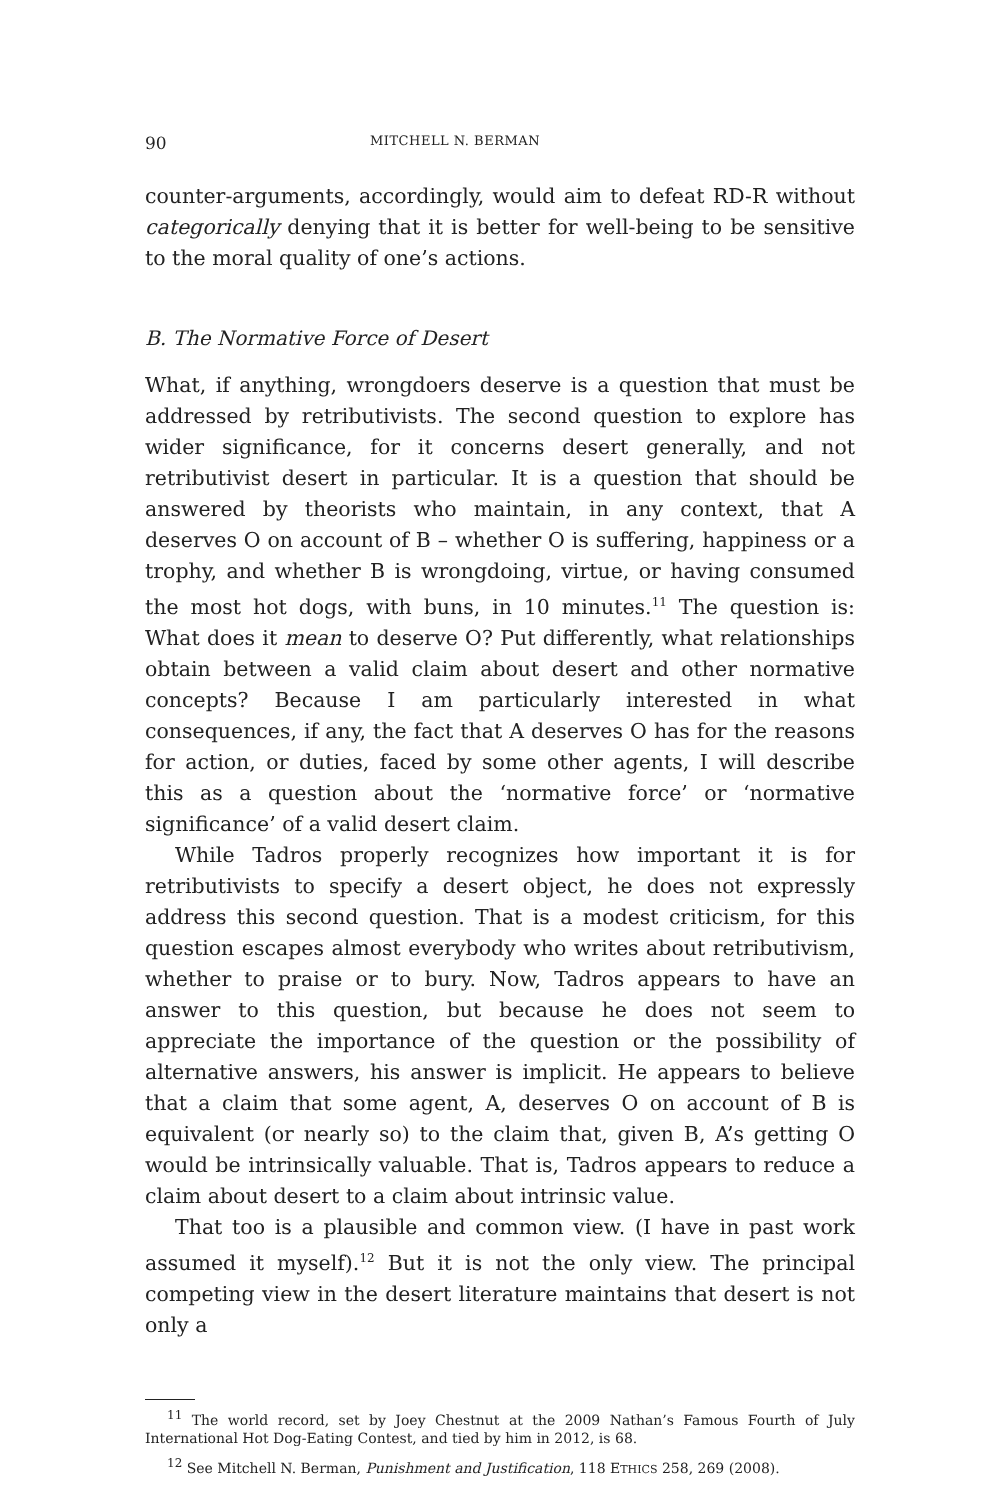90 MITCHELL N. BERMAN
counter-arguments, accordingly, would aim to defeat RD-R without categorically denying that it is better for well-being to be sensitive to the moral quality of one’s actions.
B. The Normative Force of Desert
What, if anything, wrongdoers deserve is a question that must be addressed by retributivists. The second question to explore has wider significance, for it concerns desert generally, and not retributivist desert in particular. It is a question that should be answered by theorists who maintain, in any context, that A deserves O on account of B – whether O is suffering, happiness or a trophy, and whether B is wrongdoing, virtue, or having consumed the most hot dogs, with buns, in 10 minutes.<sup>11</sup> The question is: What does it mean to deserve O? Put differently, what relationships obtain between a valid claim about desert and other normative concepts? Because I am particularly interested in what consequences, if any, the fact that A deserves O has for the reasons for action, or duties, faced by some other agents, I will describe this as a question about the ‘normative force’ or ‘normative significance’ of a valid desert claim.
While Tadros properly recognizes how important it is for retributivists to specify a desert object, he does not expressly address this second question. That is a modest criticism, for this question escapes almost everybody who writes about retributivism, whether to praise or to bury. Now, Tadros appears to have an answer to this question, but because he does not seem to appreciate the importance of the question or the possibility of alternative answers, his answer is implicit. He appears to believe that a claim that some agent, A, deserves O on account of B is equivalent (or nearly so) to the claim that, given B, A’s getting O would be intrinsically valuable. That is, Tadros appears to reduce a claim about desert to a claim about intrinsic value.
That too is a plausible and common view. (I have in past work assumed it myself).<sup>12</sup> But it is not the only view. The principal competing view in the desert literature maintains that desert is not only a
<sup>11</sup> The world record, set by Joey Chestnut at the 2009 Nathan’s Famous Fourth of July International Hot Dog-Eating Contest, and tied by him in 2012, is 68.
<sup>12</sup> See Mitchell N. Berman, Punishment and Justification, 118 ETHICS 258, 269 (2008).